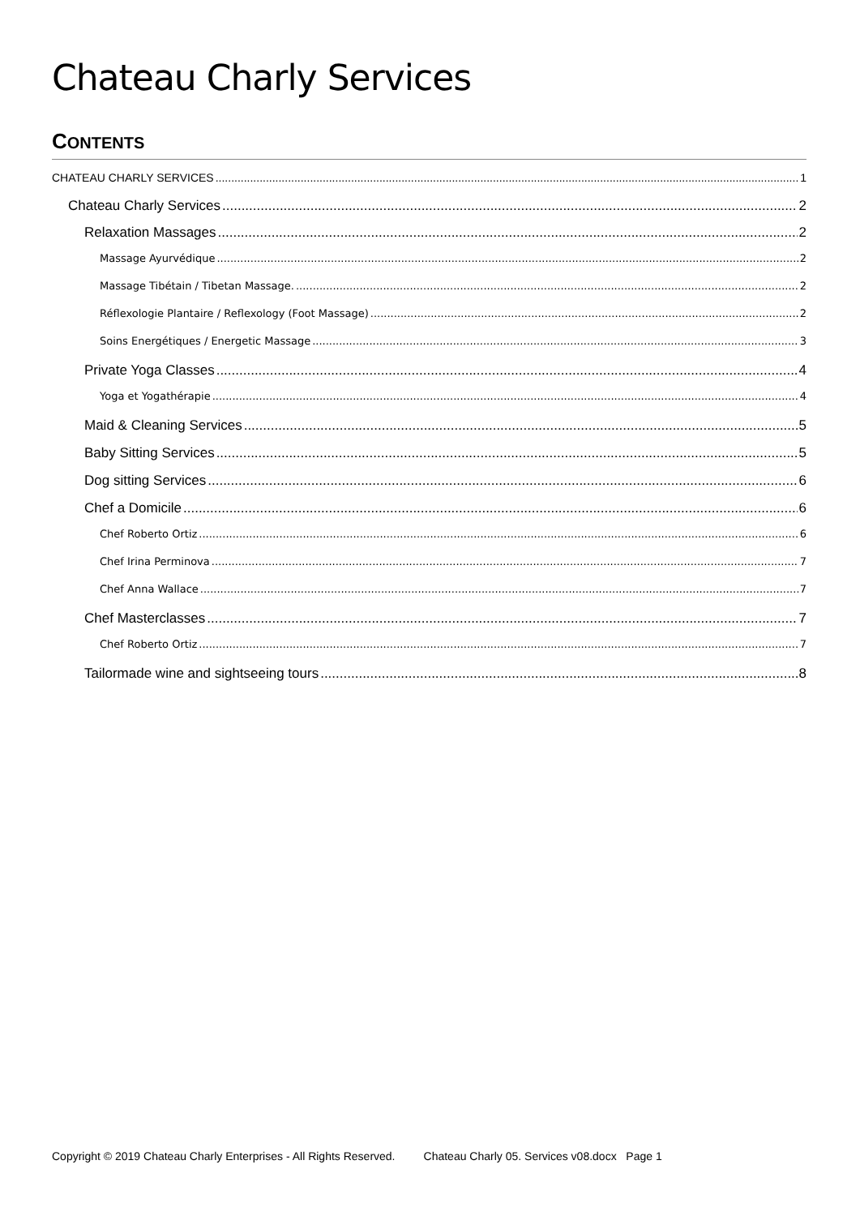Chateau Charly Services
CONTENTS
CHATEAU CHARLY SERVICES 1
Chateau Charly Services 2
Relaxation Massages 2
Massage Ayurvédique 2
Massage Tibétain / Tibetan Massage. 2
Réflexologie Plantaire / Reflexology (Foot Massage) 2
Soins Energétiques / Energetic Massage 3
Private Yoga Classes 4
Yoga et Yogathérapie 4
Maid & Cleaning Services 5
Baby Sitting Services 5
Dog sitting Services 6
Chef a Domicile 6
Chef Roberto Ortiz 6
Chef Irina Perminova 7
Chef Anna Wallace 7
Chef Masterclasses 7
Chef Roberto Ortiz 7
Tailormade wine and sightseeing tours 8
Copyright © 2019 Chateau Charly Enterprises - All Rights Reserved. Chateau Charly 05. Services v08.docx Page 1